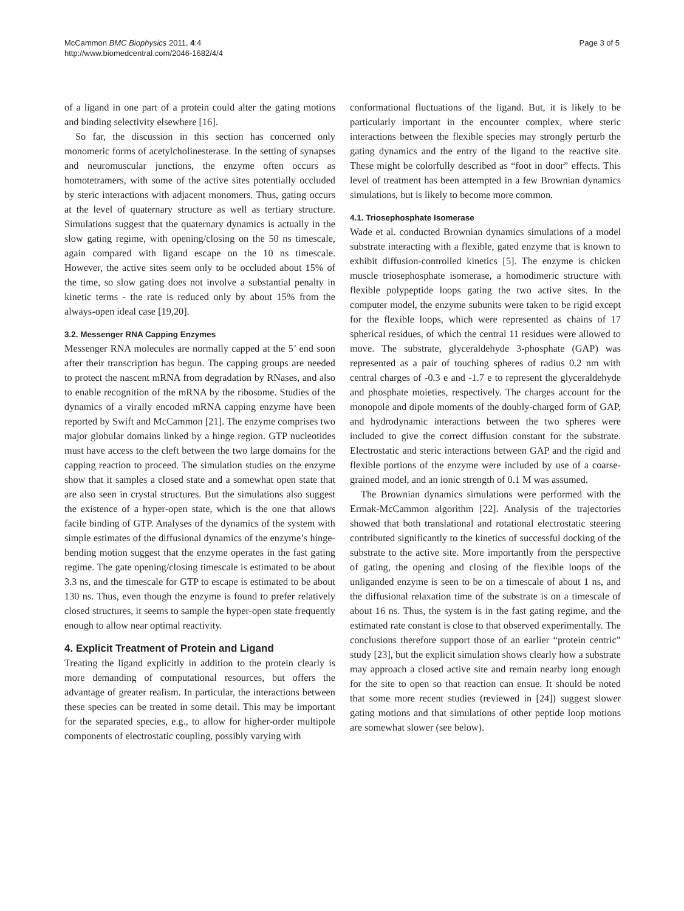McCammon BMC Biophysics 2011, 4:4
http://www.biomedcentral.com/2046-1682/4/4
Page 3 of 5
of a ligand in one part of a protein could alter the gating motions and binding selectivity elsewhere [16].
So far, the discussion in this section has concerned only monomeric forms of acetylcholinesterase. In the setting of synapses and neuromuscular junctions, the enzyme often occurs as homotetramers, with some of the active sites potentially occluded by steric interactions with adjacent monomers. Thus, gating occurs at the level of quaternary structure as well as tertiary structure. Simulations suggest that the quaternary dynamics is actually in the slow gating regime, with opening/closing on the 50 ns timescale, again compared with ligand escape on the 10 ns timescale. However, the active sites seem only to be occluded about 15% of the time, so slow gating does not involve a substantial penalty in kinetic terms - the rate is reduced only by about 15% from the always-open ideal case [19,20].
3.2. Messenger RNA Capping Enzymes
Messenger RNA molecules are normally capped at the 5’ end soon after their transcription has begun. The capping groups are needed to protect the nascent mRNA from degradation by RNases, and also to enable recognition of the mRNA by the ribosome. Studies of the dynamics of a virally encoded mRNA capping enzyme have been reported by Swift and McCammon [21]. The enzyme comprises two major globular domains linked by a hinge region. GTP nucleotides must have access to the cleft between the two large domains for the capping reaction to proceed. The simulation studies on the enzyme show that it samples a closed state and a somewhat open state that are also seen in crystal structures. But the simulations also suggest the existence of a hyper-open state, which is the one that allows facile binding of GTP. Analyses of the dynamics of the system with simple estimates of the diffusional dynamics of the enzyme’s hinge-bending motion suggest that the enzyme operates in the fast gating regime. The gate opening/closing timescale is estimated to be about 3.3 ns, and the timescale for GTP to escape is estimated to be about 130 ns. Thus, even though the enzyme is found to prefer relatively closed structures, it seems to sample the hyper-open state frequently enough to allow near optimal reactivity.
4. Explicit Treatment of Protein and Ligand
Treating the ligand explicitly in addition to the protein clearly is more demanding of computational resources, but offers the advantage of greater realism. In particular, the interactions between these species can be treated in some detail. This may be important for the separated species, e.g., to allow for higher-order multipole components of electrostatic coupling, possibly varying with
conformational fluctuations of the ligand. But, it is likely to be particularly important in the encounter complex, where steric interactions between the flexible species may strongly perturb the gating dynamics and the entry of the ligand to the reactive site. These might be colorfully described as “foot in door” effects. This level of treatment has been attempted in a few Brownian dynamics simulations, but is likely to become more common.
4.1. Triosephosphate Isomerase
Wade et al. conducted Brownian dynamics simulations of a model substrate interacting with a flexible, gated enzyme that is known to exhibit diffusion-controlled kinetics [5]. The enzyme is chicken muscle triosephosphate isomerase, a homodimeric structure with flexible polypeptide loops gating the two active sites. In the computer model, the enzyme subunits were taken to be rigid except for the flexible loops, which were represented as chains of 17 spherical residues, of which the central 11 residues were allowed to move. The substrate, glyceraldehyde 3-phosphate (GAP) was represented as a pair of touching spheres of radius 0.2 nm with central charges of -0.3 e and -1.7 e to represent the glyceraldehyde and phosphate moieties, respectively. The charges account for the monopole and dipole moments of the doubly-charged form of GAP, and hydrodynamic interactions between the two spheres were included to give the correct diffusion constant for the substrate. Electrostatic and steric interactions between GAP and the rigid and flexible portions of the enzyme were included by use of a coarse-grained model, and an ionic strength of 0.1 M was assumed.
The Brownian dynamics simulations were performed with the Ermak-McCammon algorithm [22]. Analysis of the trajectories showed that both translational and rotational electrostatic steering contributed significantly to the kinetics of successful docking of the substrate to the active site. More importantly from the perspective of gating, the opening and closing of the flexible loops of the unliganded enzyme is seen to be on a timescale of about 1 ns, and the diffusional relaxation time of the substrate is on a timescale of about 16 ns. Thus, the system is in the fast gating regime, and the estimated rate constant is close to that observed experimentally. The conclusions therefore support those of an earlier “protein centric” study [23], but the explicit simulation shows clearly how a substrate may approach a closed active site and remain nearby long enough for the site to open so that reaction can ensue. It should be noted that some more recent studies (reviewed in [24]) suggest slower gating motions and that simulations of other peptide loop motions are somewhat slower (see below).